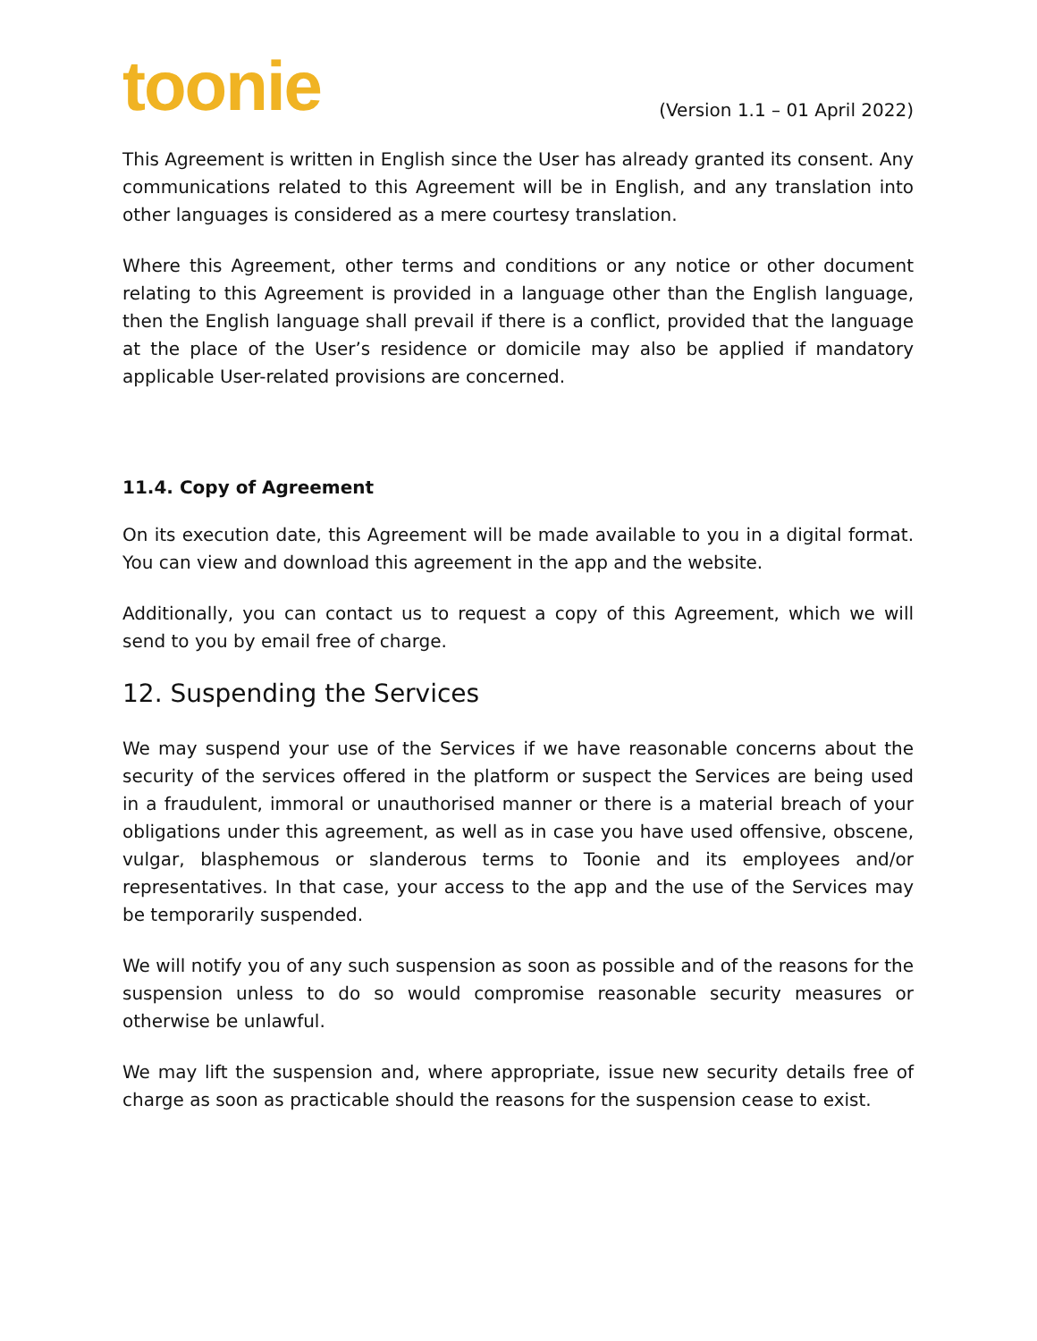toonie
(Version 1.1 – 01 April 2022)
This Agreement is written in English since the User has already granted its consent. Any communications related to this Agreement will be in English, and any translation into other languages is considered as a mere courtesy translation.
Where this Agreement, other terms and conditions or any notice or other document relating to this Agreement is provided in a language other than the English language, then the English language shall prevail if there is a conflict, provided that the language at the place of the User’s residence or domicile may also be applied if mandatory applicable User-related provisions are concerned.
11.4. Copy of Agreement
On its execution date, this Agreement will be made available to you in a digital format. You can view and download this agreement in the app and the website.
Additionally, you can contact us to request a copy of this Agreement, which we will send to you by email free of charge.
12. Suspending the Services
We may suspend your use of the Services if we have reasonable concerns about the security of the services offered in the platform or suspect the Services are being used in a fraudulent, immoral or unauthorised manner or there is a material breach of your obligations under this agreement, as well as in case you have used offensive, obscene, vulgar, blasphemous or slanderous terms to Toonie and its employees and/or representatives. In that case, your access to the app and the use of the Services may be temporarily suspended.
We will notify you of any such suspension as soon as possible and of the reasons for the suspension unless to do so would compromise reasonable security measures or otherwise be unlawful.
We may lift the suspension and, where appropriate, issue new security details free of charge as soon as practicable should the reasons for the suspension cease to exist.